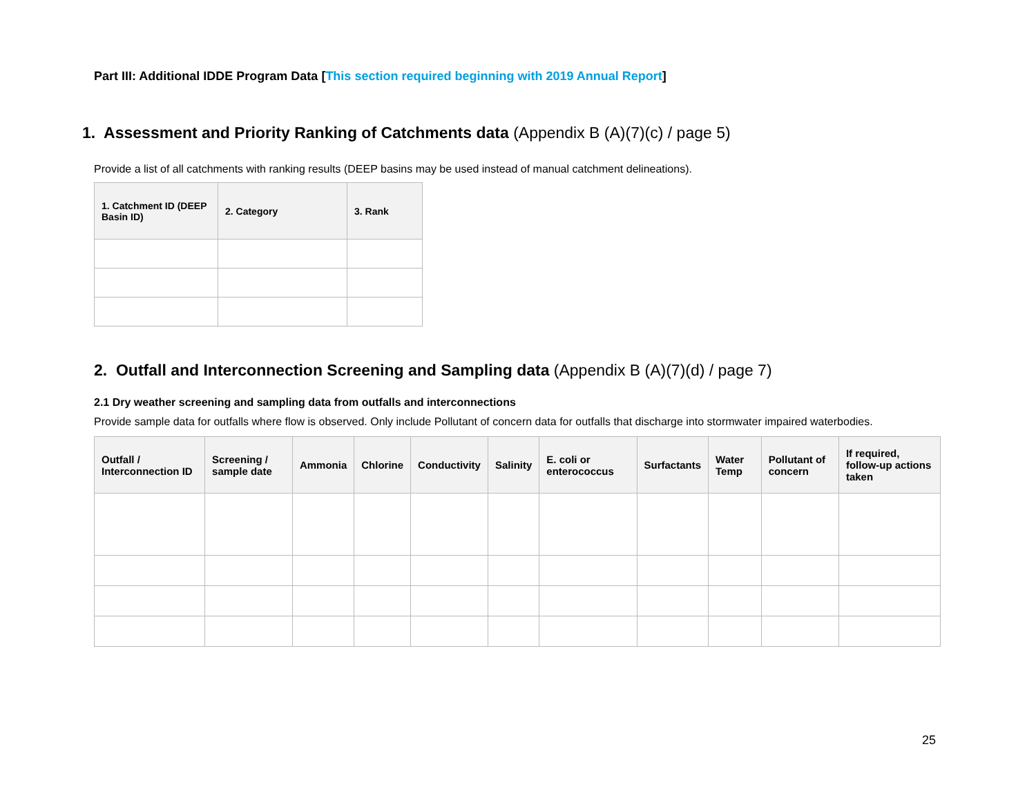Part III: Additional IDDE Program Data [This section required beginning with 2019 Annual Report]
1. Assessment and Priority Ranking of Catchments data (Appendix B (A)(7)(c) / page 5)
Provide a list of all catchments with ranking results (DEEP basins may be used instead of manual catchment delineations).
| 1. Catchment ID (DEEP Basin ID) | 2. Category | 3. Rank |
| --- | --- | --- |
2. Outfall and Interconnection Screening and Sampling data (Appendix B (A)(7)(d) / page 7)
2.1 Dry weather screening and sampling data from outfalls and interconnections
Provide sample data for outfalls where flow is observed. Only include Pollutant of concern data for outfalls that discharge into stormwater impaired waterbodies.
| Outfall / Interconnection ID | Screening / sample date | Ammonia | Chlorine | Conductivity | Salinity | E. coli or enterococcus | Surfactants | Water Temp | Pollutant of concern | If required, follow-up actions taken |
| --- | --- | --- | --- | --- | --- | --- | --- | --- | --- | --- |
25